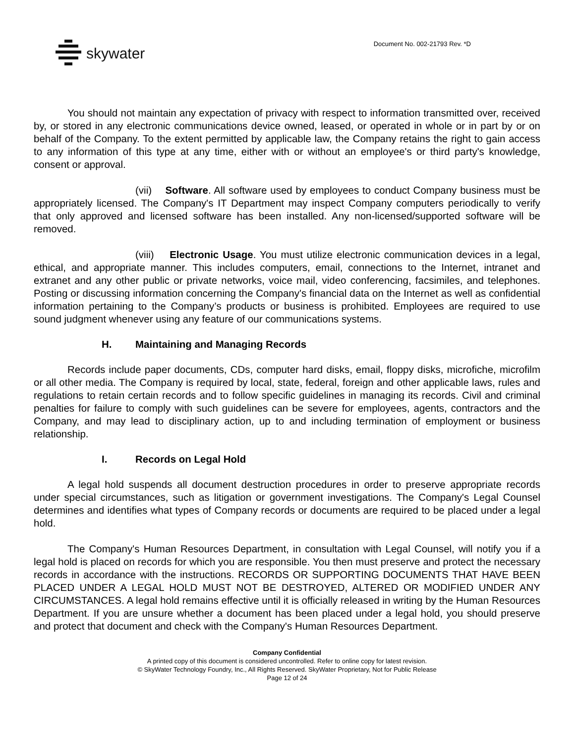skywater
Document No. 002-21793 Rev. *D
You should not maintain any expectation of privacy with respect to information transmitted over, received by, or stored in any electronic communications device owned, leased, or operated in whole or in part by or on behalf of the Company. To the extent permitted by applicable law, the Company retains the right to gain access to any information of this type at any time, either with or without an employee's or third party's knowledge, consent or approval.
(vii) Software. All software used by employees to conduct Company business must be appropriately licensed. The Company's IT Department may inspect Company computers periodically to verify that only approved and licensed software has been installed. Any non-licensed/supported software will be removed.
(viii) Electronic Usage. You must utilize electronic communication devices in a legal, ethical, and appropriate manner. This includes computers, email, connections to the Internet, intranet and extranet and any other public or private networks, voice mail, video conferencing, facsimiles, and telephones. Posting or discussing information concerning the Company's financial data on the Internet as well as confidential information pertaining to the Company’s products or business is prohibited. Employees are required to use sound judgment whenever using any feature of our communications systems.
H. Maintaining and Managing Records
Records include paper documents, CDs, computer hard disks, email, floppy disks, microfiche, microfilm or all other media. The Company is required by local, state, federal, foreign and other applicable laws, rules and regulations to retain certain records and to follow specific guidelines in managing its records. Civil and criminal penalties for failure to comply with such guidelines can be severe for employees, agents, contractors and the Company, and may lead to disciplinary action, up to and including termination of employment or business relationship.
I. Records on Legal Hold
A legal hold suspends all document destruction procedures in order to preserve appropriate records under special circumstances, such as litigation or government investigations. The Company's Legal Counsel determines and identifies what types of Company records or documents are required to be placed under a legal hold.
The Company's Human Resources Department, in consultation with Legal Counsel, will notify you if a legal hold is placed on records for which you are responsible. You then must preserve and protect the necessary records in accordance with the instructions. RECORDS OR SUPPORTING DOCUMENTS THAT HAVE BEEN PLACED UNDER A LEGAL HOLD MUST NOT BE DESTROYED, ALTERED OR MODIFIED UNDER ANY CIRCUMSTANCES. A legal hold remains effective until it is officially released in writing by the Human Resources Department. If you are unsure whether a document has been placed under a legal hold, you should preserve and protect that document and check with the Company's Human Resources Department.
Company Confidential
A printed copy of this document is considered uncontrolled. Refer to online copy for latest revision.
© SkyWater Technology Foundry, Inc., All Rights Reserved. SkyWater Proprietary, Not for Public Release
Page 12 of 24